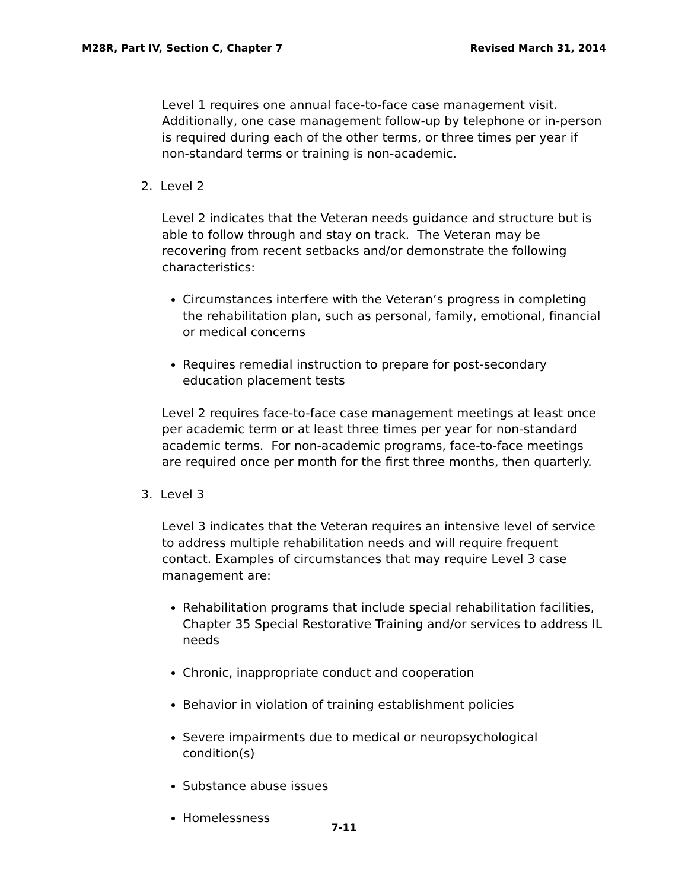M28R, Part IV, Section C, Chapter 7 Revised March 31, 2014
Level 1 requires one annual face-to-face case management visit. Additionally, one case management follow-up by telephone or in-person is required during each of the other terms, or three times per year if non-standard terms or training is non-academic.
2. Level 2
Level 2 indicates that the Veteran needs guidance and structure but is able to follow through and stay on track. The Veteran may be recovering from recent setbacks and/or demonstrate the following characteristics:
Circumstances interfere with the Veteran’s progress in completing the rehabilitation plan, such as personal, family, emotional, financial or medical concerns
Requires remedial instruction to prepare for post-secondary education placement tests
Level 2 requires face-to-face case management meetings at least once per academic term or at least three times per year for non-standard academic terms. For non-academic programs, face-to-face meetings are required once per month for the first three months, then quarterly.
3. Level 3
Level 3 indicates that the Veteran requires an intensive level of service to address multiple rehabilitation needs and will require frequent contact. Examples of circumstances that may require Level 3 case management are:
Rehabilitation programs that include special rehabilitation facilities, Chapter 35 Special Restorative Training and/or services to address IL needs
Chronic, inappropriate conduct and cooperation
Behavior in violation of training establishment policies
Severe impairments due to medical or neuropsychological condition(s)
Substance abuse issues
Homelessness
7-11